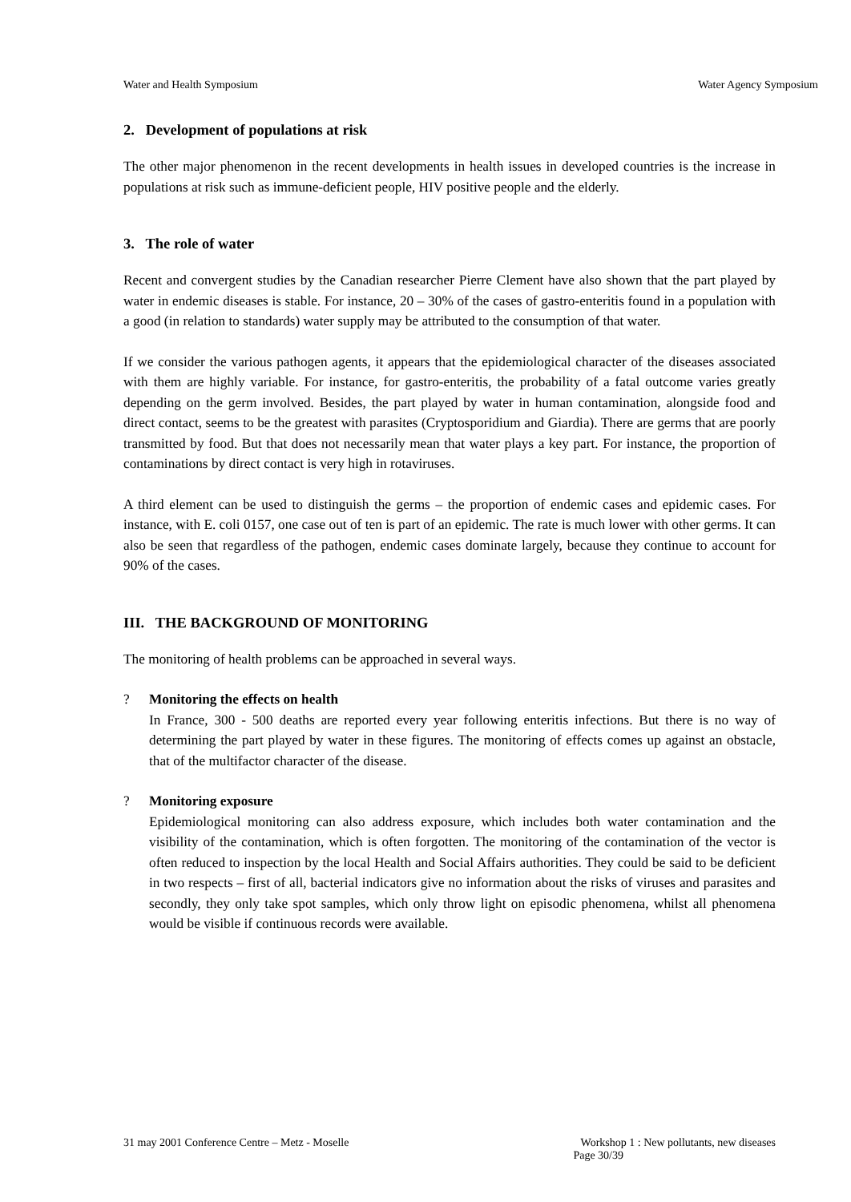Water and Health Symposium Water Agency Symposium
2. Development of populations at risk
The other major phenomenon in the recent developments in health issues in developed countries is the increase in populations at risk such as immune-deficient people, HIV positive people and the elderly.
3. The role of water
Recent and convergent studies by the Canadian researcher Pierre Clement have also shown that the part played by water in endemic diseases is stable. For instance, 20 – 30% of the cases of gastro-enteritis found in a population with a good (in relation to standards) water supply may be attributed to the consumption of that water.
If we consider the various pathogen agents, it appears that the epidemiological character of the diseases associated with them are highly variable. For instance, for gastro-enteritis, the probability of a fatal outcome varies greatly depending on the germ involved. Besides, the part played by water in human contamination, alongside food and direct contact, seems to be the greatest with parasites (Cryptosporidium and Giardia). There are germs that are poorly transmitted by food. But that does not necessarily mean that water plays a key part. For instance, the proportion of contaminations by direct contact is very high in rotaviruses.
A third element can be used to distinguish the germs – the proportion of endemic cases and epidemic cases. For instance, with E. coli 0157, one case out of ten is part of an epidemic. The rate is much lower with other germs. It can also be seen that regardless of the pathogen, endemic cases dominate largely, because they continue to account for 90% of the cases.
III. THE BACKGROUND OF MONITORING
The monitoring of health problems can be approached in several ways.
? Monitoring the effects on health
In France, 300 - 500 deaths are reported every year following enteritis infections. But there is no way of determining the part played by water in these figures. The monitoring of effects comes up against an obstacle, that of the multifactor character of the disease.
? Monitoring exposure
Epidemiological monitoring can also address exposure, which includes both water contamination and the visibility of the contamination, which is often forgotten. The monitoring of the contamination of the vector is often reduced to inspection by the local Health and Social Affairs authorities. They could be said to be deficient in two respects – first of all, bacterial indicators give no information about the risks of viruses and parasites and secondly, they only take spot samples, which only throw light on episodic phenomena, whilst all phenomena would be visible if continuous records were available.
31 may 2001 Conference Centre – Metz - Moselle Workshop 1 : New pollutants, new diseases
Page 30/39